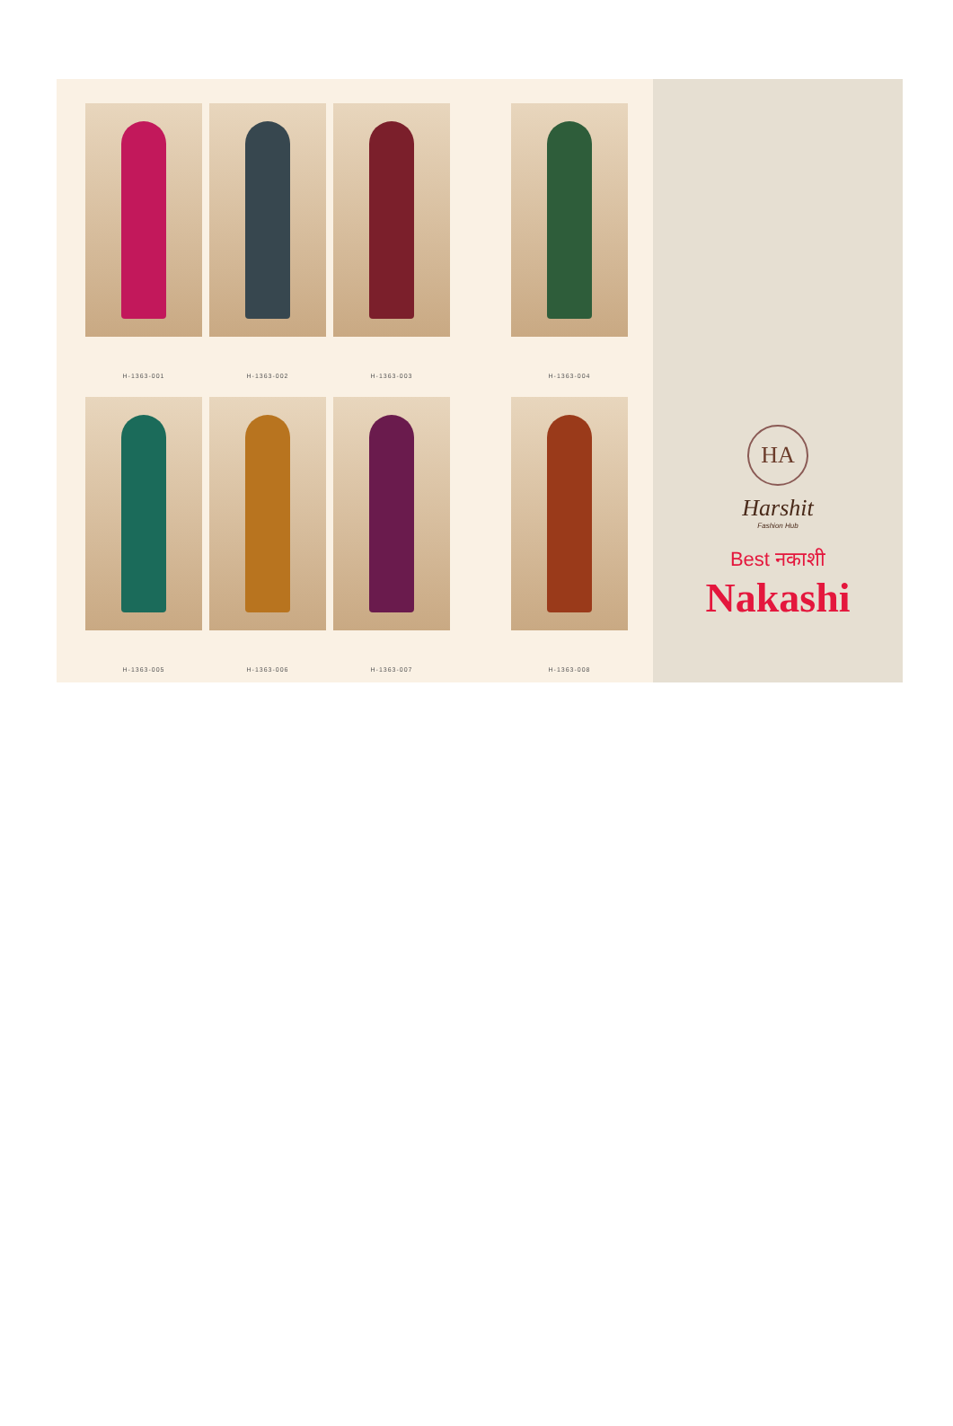H-1363-001
H-1363-002
H-1363-003
H-1363-004
H-1363-005
H-1363-006
H-1363-007
H-1363-008
HA
Harshit
Fashion Hub
Best नकाशी
Nakashi